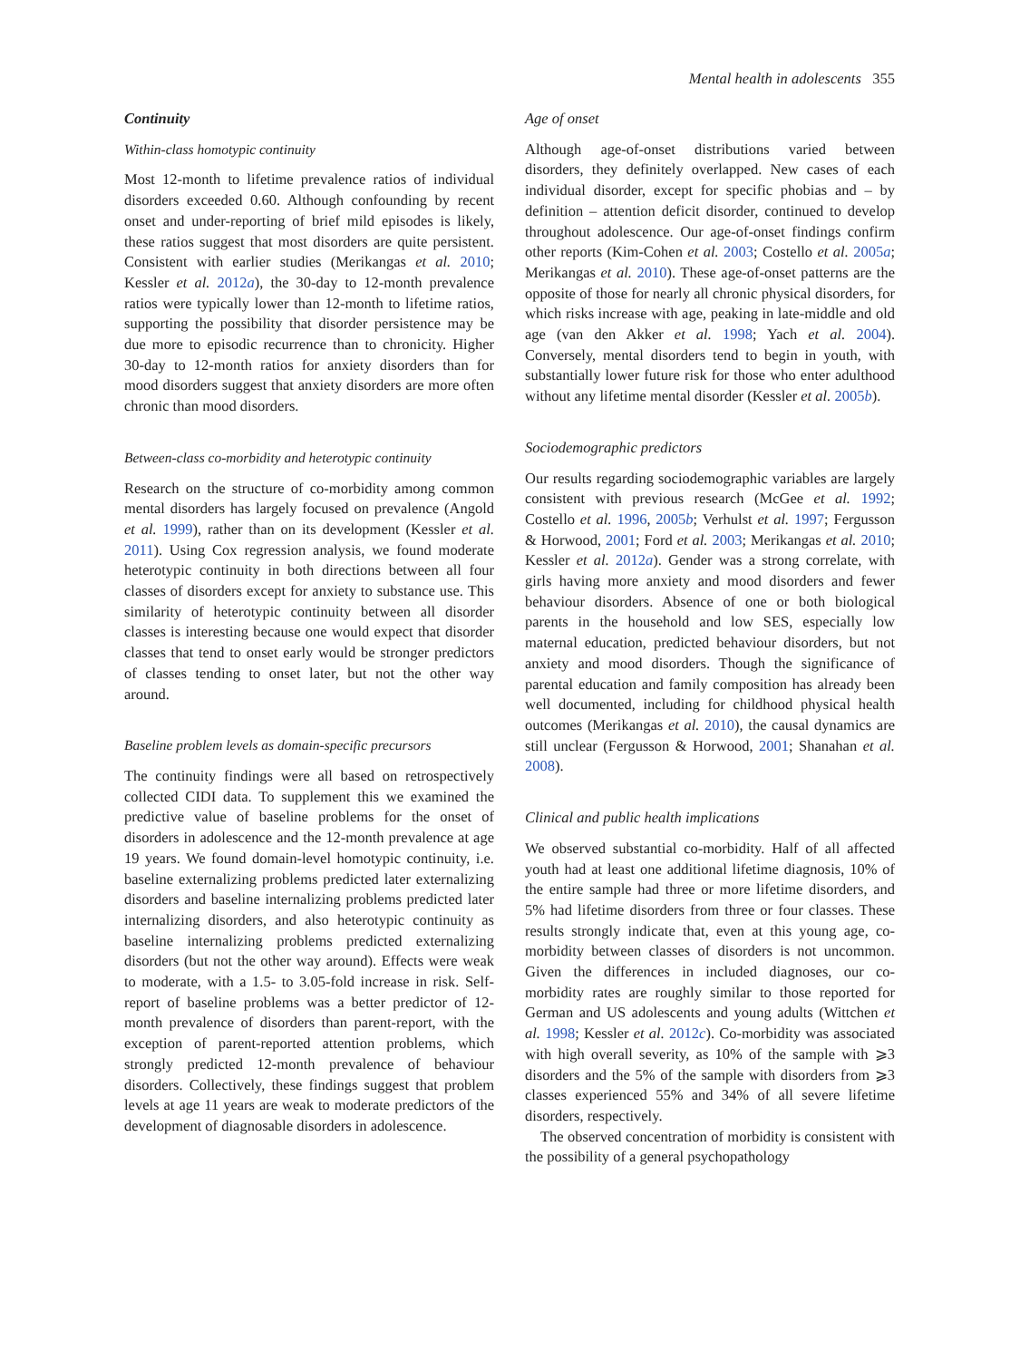Mental health in adolescents 355
Continuity
Within-class homotypic continuity
Most 12-month to lifetime prevalence ratios of individual disorders exceeded 0.60. Although confounding by recent onset and under-reporting of brief mild episodes is likely, these ratios suggest that most disorders are quite persistent. Consistent with earlier studies (Merikangas et al. 2010; Kessler et al. 2012a), the 30-day to 12-month prevalence ratios were typically lower than 12-month to lifetime ratios, supporting the possibility that disorder persistence may be due more to episodic recurrence than to chronicity. Higher 30-day to 12-month ratios for anxiety disorders than for mood disorders suggest that anxiety disorders are more often chronic than mood disorders.
Between-class co-morbidity and heterotypic continuity
Research on the structure of co-morbidity among common mental disorders has largely focused on prevalence (Angold et al. 1999), rather than on its development (Kessler et al. 2011). Using Cox regression analysis, we found moderate heterotypic continuity in both directions between all four classes of disorders except for anxiety to substance use. This similarity of heterotypic continuity between all disorder classes is interesting because one would expect that disorder classes that tend to onset early would be stronger predictors of classes tending to onset later, but not the other way around.
Baseline problem levels as domain-specific precursors
The continuity findings were all based on retrospectively collected CIDI data. To supplement this we examined the predictive value of baseline problems for the onset of disorders in adolescence and the 12-month prevalence at age 19 years. We found domain-level homotypic continuity, i.e. baseline externalizing problems predicted later externalizing disorders and baseline internalizing problems predicted later internalizing disorders, and also heterotypic continuity as baseline internalizing problems predicted externalizing disorders (but not the other way around). Effects were weak to moderate, with a 1.5- to 3.05-fold increase in risk. Self-report of baseline problems was a better predictor of 12-month prevalence of disorders than parent-report, with the exception of parent-reported attention problems, which strongly predicted 12-month prevalence of behaviour disorders. Collectively, these findings suggest that problem levels at age 11 years are weak to moderate predictors of the development of diagnosable disorders in adolescence.
Age of onset
Although age-of-onset distributions varied between disorders, they definitely overlapped. New cases of each individual disorder, except for specific phobias and – by definition – attention deficit disorder, continued to develop throughout adolescence. Our age-of-onset findings confirm other reports (Kim-Cohen et al. 2003; Costello et al. 2005a; Merikangas et al. 2010). These age-of-onset patterns are the opposite of those for nearly all chronic physical disorders, for which risks increase with age, peaking in late-middle and old age (van den Akker et al. 1998; Yach et al. 2004). Conversely, mental disorders tend to begin in youth, with substantially lower future risk for those who enter adulthood without any lifetime mental disorder (Kessler et al. 2005b).
Sociodemographic predictors
Our results regarding sociodemographic variables are largely consistent with previous research (McGee et al. 1992; Costello et al. 1996, 2005b; Verhulst et al. 1997; Fergusson & Horwood, 2001; Ford et al. 2003; Merikangas et al. 2010; Kessler et al. 2012a). Gender was a strong correlate, with girls having more anxiety and mood disorders and fewer behaviour disorders. Absence of one or both biological parents in the household and low SES, especially low maternal education, predicted behaviour disorders, but not anxiety and mood disorders. Though the significance of parental education and family composition has already been well documented, including for childhood physical health outcomes (Merikangas et al. 2010), the causal dynamics are still unclear (Fergusson & Horwood, 2001; Shanahan et al. 2008).
Clinical and public health implications
We observed substantial co-morbidity. Half of all affected youth had at least one additional lifetime diagnosis, 10% of the entire sample had three or more lifetime disorders, and 5% had lifetime disorders from three or four classes. These results strongly indicate that, even at this young age, co-morbidity between classes of disorders is not uncommon. Given the differences in included diagnoses, our co-morbidity rates are roughly similar to those reported for German and US adolescents and young adults (Wittchen et al. 1998; Kessler et al. 2012c). Co-morbidity was associated with high overall severity, as 10% of the sample with ⩾3 disorders and the 5% of the sample with disorders from ⩾3 classes experienced 55% and 34% of all severe lifetime disorders, respectively.
The observed concentration of morbidity is consistent with the possibility of a general psychopathology